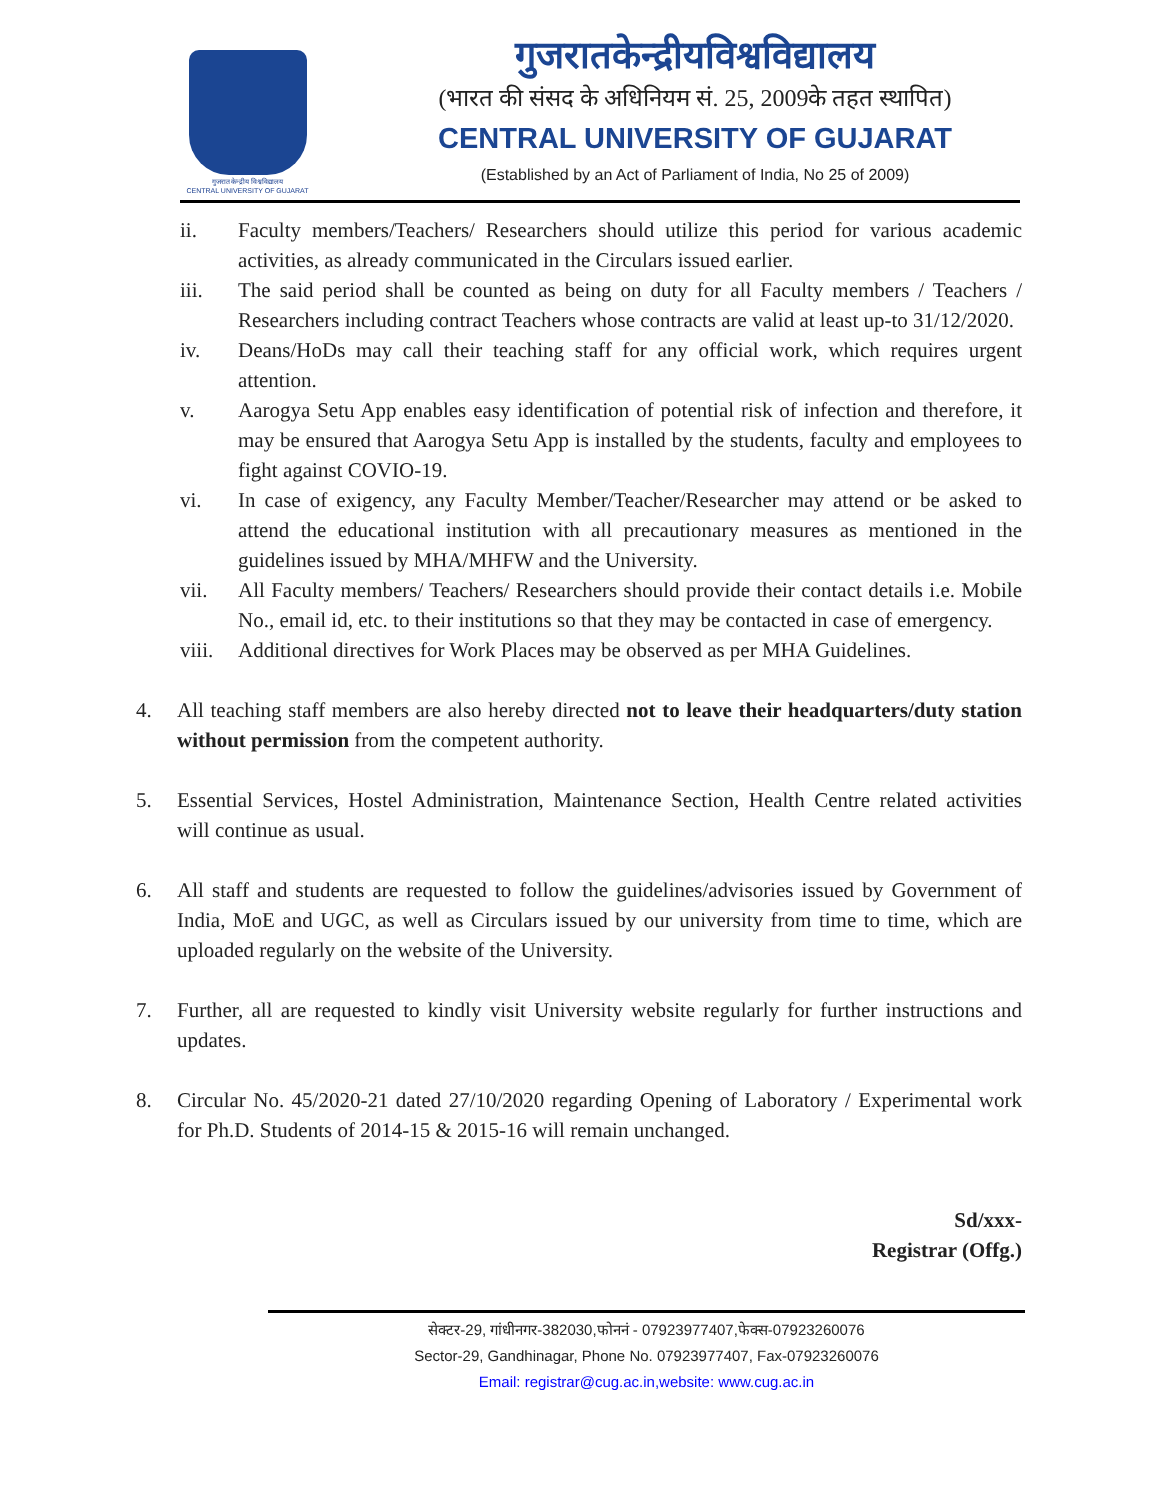गुजरात केन्द्रीय विश्वविद्यालय
CENTRAL UNIVERSITY OF GUJARAT
गुजरातकेन्द्रीयविश्वविद्यालय
(भारत की संसद के अधिनियम सं. 25, 2009के तहत स्थापित)
CENTRAL UNIVERSITY OF GUJARAT
(Established by an Act of Parliament of India, No 25 of 2009)
ii. Faculty members/Teachers/ Researchers should utilize this period for various academic activities, as already communicated in the Circulars issued earlier.
iii. The said period shall be counted as being on duty for all Faculty members / Teachers / Researchers including contract Teachers whose contracts are valid at least up-to 31/12/2020.
iv. Deans/HoDs may call their teaching staff for any official work, which requires urgent attention.
v. Aarogya Setu App enables easy identification of potential risk of infection and therefore, it may be ensured that Aarogya Setu App is installed by the students, faculty and employees to fight against COVIO-19.
vi. In case of exigency, any Faculty Member/Teacher/Researcher may attend or be asked to attend the educational institution with all precautionary measures as mentioned in the guidelines issued by MHA/MHFW and the University.
vii. All Faculty members/ Teachers/ Researchers should provide their contact details i.e. Mobile No., email id, etc. to their institutions so that they may be contacted in case of emergency.
viii. Additional directives for Work Places may be observed as per MHA Guidelines.
4. All teaching staff members are also hereby directed not to leave their headquarters/duty station without permission from the competent authority.
5. Essential Services, Hostel Administration, Maintenance Section, Health Centre related activities will continue as usual.
6. All staff and students are requested to follow the guidelines/advisories issued by Government of India, MoE and UGC, as well as Circulars issued by our university from time to time, which are uploaded regularly on the website of the University.
7. Further, all are requested to kindly visit University website regularly for further instructions and updates.
8. Circular No. 45/2020-21 dated 27/10/2020 regarding Opening of Laboratory / Experimental work for Ph.D. Students of 2014-15 & 2015-16 will remain unchanged.
Sd/xxx-
Registrar (Offg.)
सेक्टर-29, गांधीनगर-382030,फोननं - 07923977407,फेक्स-07923260076
Sector-29, Gandhinagar, Phone No. 07923977407, Fax-07923260076
Email: registrar@cug.ac.in,website: www.cug.ac.in